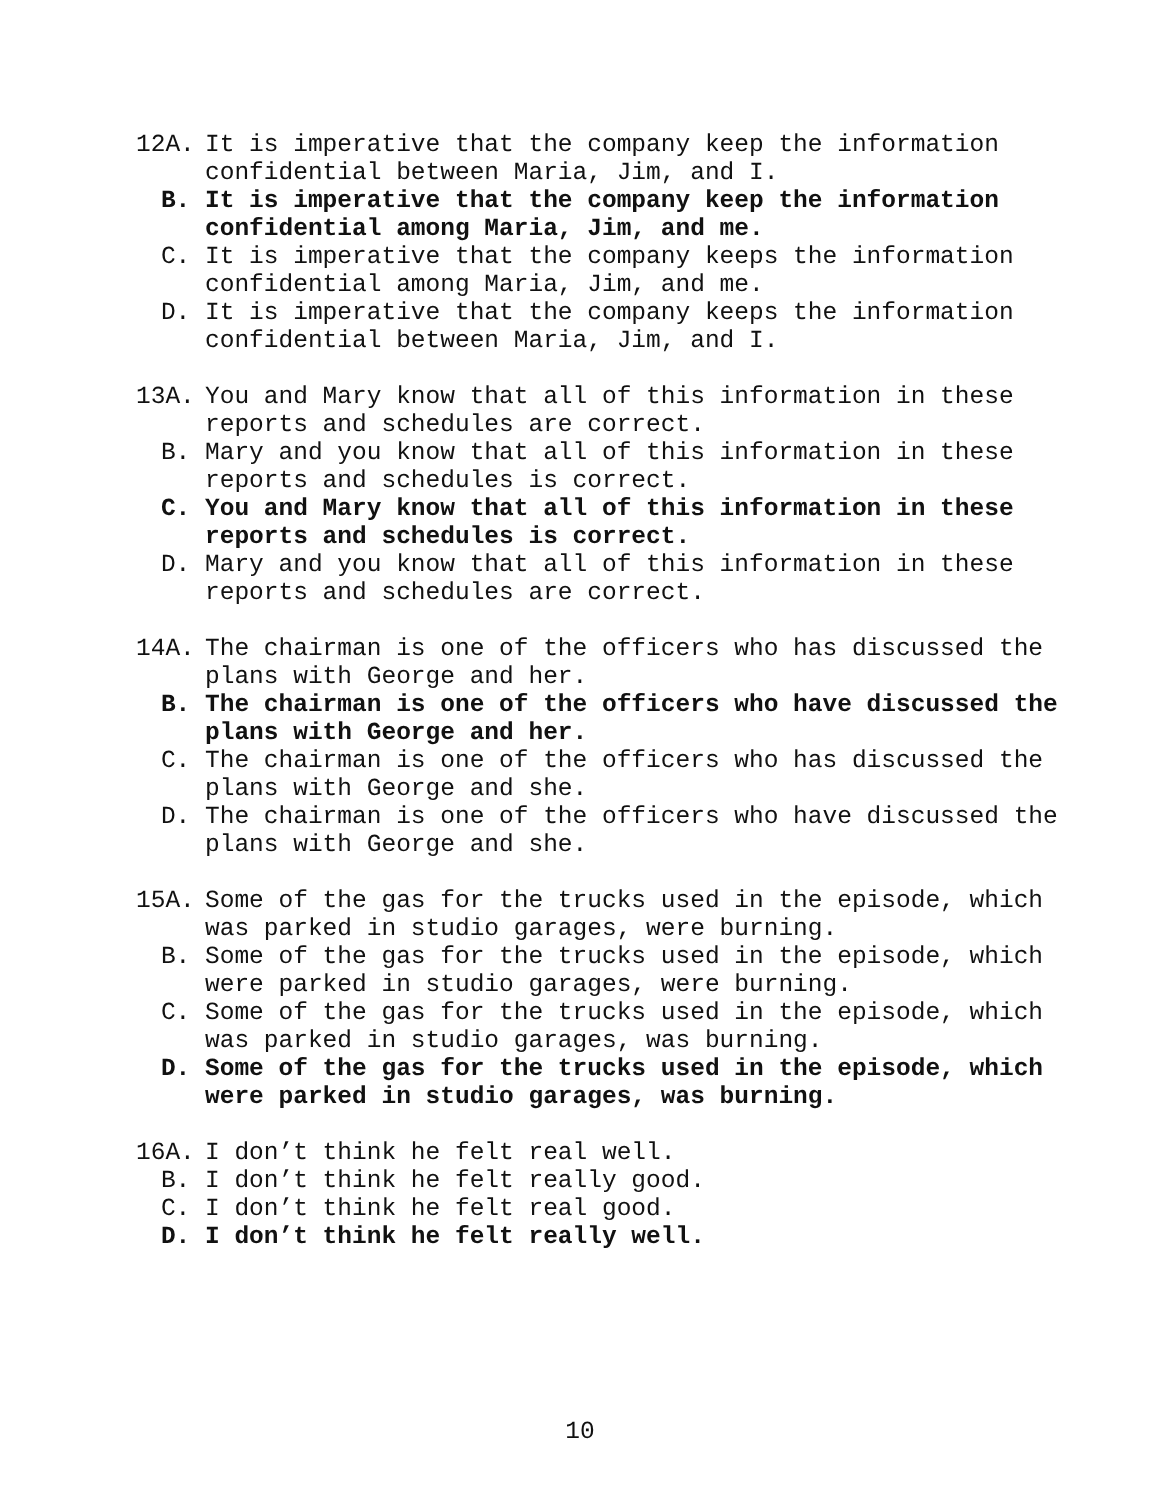12A. It is imperative that the company keep the information confidential between Maria, Jim, and I.
B. It is imperative that the company keep the information confidential among Maria, Jim, and me.
C. It is imperative that the company keeps the information confidential among Maria, Jim, and me.
D. It is imperative that the company keeps the information confidential between Maria, Jim, and I.
13A. You and Mary know that all of this information in these reports and schedules are correct.
B. Mary and you know that all of this information in these reports and schedules is correct.
C. You and Mary know that all of this information in these reports and schedules is correct.
D. Mary and you know that all of this information in these reports and schedules are correct.
14A. The chairman is one of the officers who has discussed the plans with George and her.
B. The chairman is one of the officers who have discussed the plans with George and her.
C. The chairman is one of the officers who has discussed the plans with George and she.
D. The chairman is one of the officers who have discussed the plans with George and she.
15A. Some of the gas for the trucks used in the episode, which was parked in studio garages, were burning.
B. Some of the gas for the trucks used in the episode, which were parked in studio garages, were burning.
C. Some of the gas for the trucks used in the episode, which was parked in studio garages, was burning.
D. Some of the gas for the trucks used in the episode, which were parked in studio garages, was burning.
16A. I don’t think he felt real well.
B. I don’t think he felt really good.
C. I don’t think he felt real good.
D. I don’t think he felt really well.
10